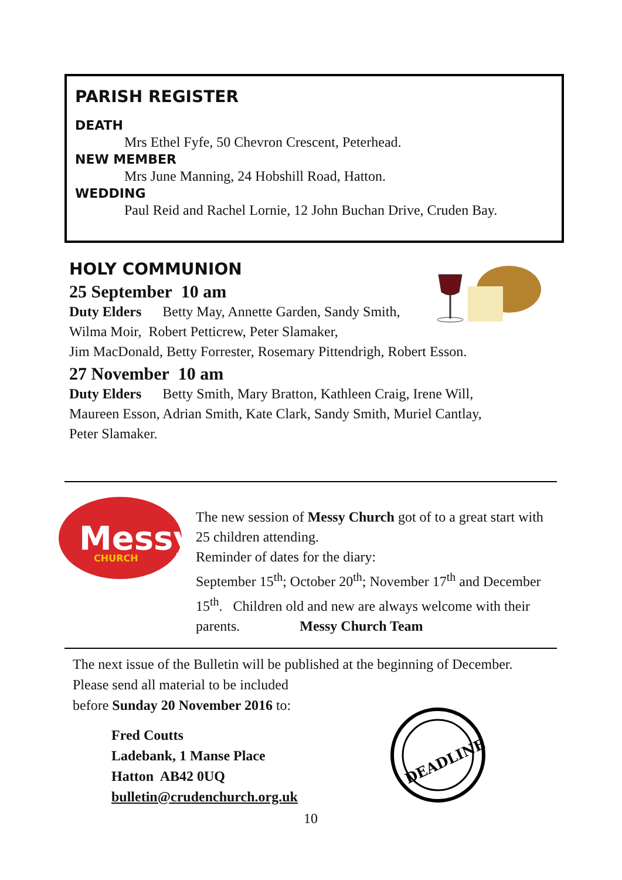PARISH REGISTER
DEATH
Mrs Ethel Fyfe, 50 Chevron Crescent, Peterhead.
NEW MEMBER
Mrs June Manning, 24 Hobshill Road, Hatton.
WEDDING
Paul Reid and Rachel Lornie, 12 John Buchan Drive, Cruden Bay.
HOLY COMMUNION
25 September 10 am
Duty Elders Betty May, Annette Garden, Sandy Smith,
Wilma Moir, Robert Petticrew, Peter Slamaker,
Jim MacDonald, Betty Forrester, Rosemary Pittendrigh, Robert Esson.
27 November 10 am
Duty Elders Betty Smith, Mary Bratton, Kathleen Craig, Irene Will,
Maureen Esson, Adrian Smith, Kate Clark, Sandy Smith, Muriel Cantlay,
Peter Slamaker.
Messy
CHURCH
The new session of Messy Church got of to a great start with 25 children attending.
Reminder of dates for the diary:
September 15<sup>th</sup>; October 20<sup>th</sup>; November 17<sup>th</sup> and December 15<sup>th</sup>. Children old and new are always welcome with their parents. Messy Church Team
The next issue of the Bulletin will be published at the beginning of December.
Please send all material to be included
before Sunday 20 November 2016 to:
Fred Coutts
Ladebank, 1 Manse Place
Hatton AB42 0UQ
bulletin@crudenchurch.org.uk
DEADLINE
10